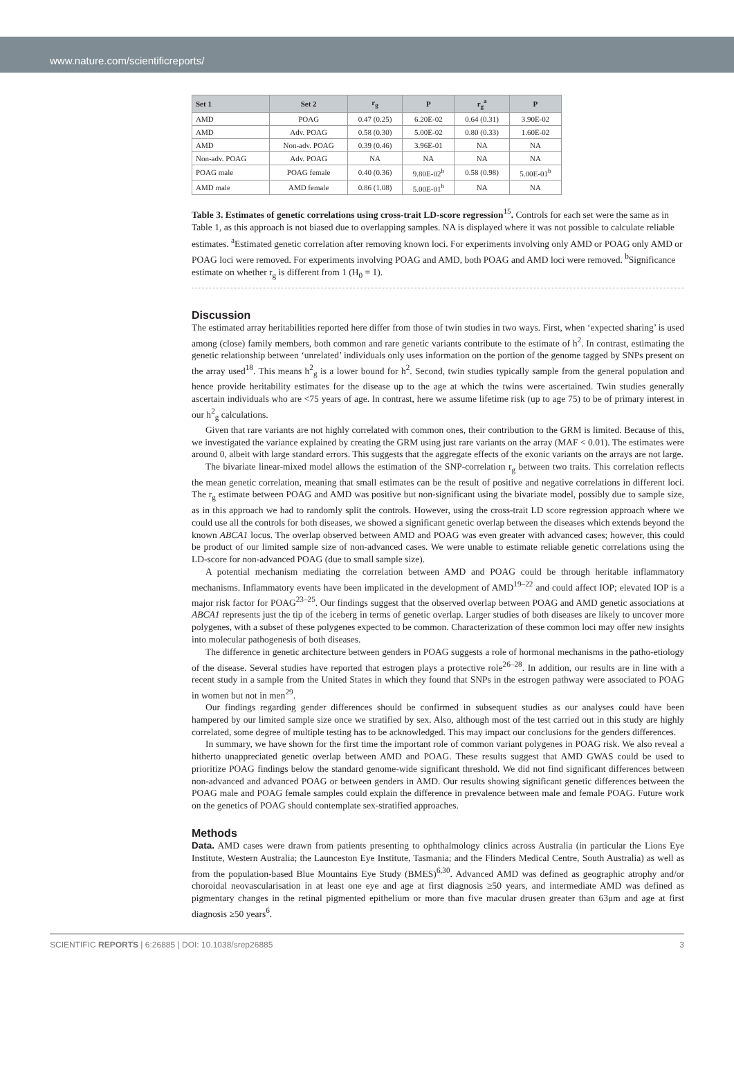www.nature.com/scientificreports/
| Set 1 | Set 2 | r<sub>g</sub> | P | r<sub>g</sub><sup>a</sup> | P |
| --- | --- | --- | --- | --- | --- |
| AMD | POAG | 0.47 (0.25) | 6.20E-02 | 0.64 (0.31) | 3.90E-02 |
| AMD | Adv. POAG | 0.58 (0.30) | 5.00E-02 | 0.80 (0.33) | 1.60E-02 |
| AMD | Non-adv. POAG | 0.39 (0.46) | 3.96E-01 | NA | NA |
| Non-adv. POAG | Adv. POAG | NA | NA | NA | NA |
| POAG male | POAG female | 0.40 (0.36) | 9.80E-02<sup>b</sup> | 0.58 (0.98) | 5.00E-01<sup>b</sup> |
| AMD male | AMD female | 0.86 (1.08) | 5.00E-01<sup>b</sup> | NA | NA |
Table 3. Estimates of genetic correlations using cross-trait LD-score regression<sup>15</sup>. Controls for each set were the same as in Table 1, as this approach is not biased due to overlapping samples. NA is displayed where it was not possible to calculate reliable estimates. <sup>a</sup>Estimated genetic correlation after removing known loci. For experiments involving only AMD or POAG only AMD or POAG loci were removed. For experiments involving POAG and AMD, both POAG and AMD loci were removed. <sup>b</sup>Significance estimate on whether r<sub>g</sub> is different from 1 (H<sub>0</sub> = 1).
Discussion
The estimated array heritabilities reported here differ from those of twin studies in two ways. First, when ‘expected sharing’ is used among (close) family members, both common and rare genetic variants contribute to the estimate of h<sup>2</sup>. In contrast, estimating the genetic relationship between ‘unrelated’ individuals only uses information on the portion of the genome tagged by SNPs present on the array used<sup>18</sup>. This means h<sup>2</sup><sub>g</sub> is a lower bound for h<sup>2</sup>. Second, twin studies typically sample from the general population and hence provide heritability estimates for the disease up to the age at which the twins were ascertained. Twin studies generally ascertain individuals who are <75 years of age. In contrast, here we assume lifetime risk (up to age 75) to be of primary interest in our h<sup>2</sup><sub>g</sub> calculations.
Given that rare variants are not highly correlated with common ones, their contribution to the GRM is limited. Because of this, we investigated the variance explained by creating the GRM using just rare variants on the array (MAF < 0.01). The estimates were around 0, albeit with large standard errors. This suggests that the aggregate effects of the exonic variants on the arrays are not large.
The bivariate linear-mixed model allows the estimation of the SNP-correlation r<sub>g</sub> between two traits. This correlation reflects the mean genetic correlation, meaning that small estimates can be the result of positive and negative correlations in different loci. The r<sub>g</sub> estimate between POAG and AMD was positive but non-significant using the bivariate model, possibly due to sample size, as in this approach we had to randomly split the controls. However, using the cross-trait LD score regression approach where we could use all the controls for both diseases, we showed a significant genetic overlap between the diseases which extends beyond the known ABCA1 locus. The overlap observed between AMD and POAG was even greater with advanced cases; however, this could be product of our limited sample size of non-advanced cases. We were unable to estimate reliable genetic correlations using the LD-score for non-advanced POAG (due to small sample size).
A potential mechanism mediating the correlation between AMD and POAG could be through heritable inflammatory mechanisms. Inflammatory events have been implicated in the development of AMD<sup>19–22</sup> and could affect IOP; elevated IOP is a major risk factor for POAG<sup>23–25</sup>. Our findings suggest that the observed overlap between POAG and AMD genetic associations at ABCA1 represents just the tip of the iceberg in terms of genetic overlap. Larger studies of both diseases are likely to uncover more polygenes, with a subset of these polygenes expected to be common. Characterization of these common loci may offer new insights into molecular pathogenesis of both diseases.
The difference in genetic architecture between genders in POAG suggests a role of hormonal mechanisms in the patho-etiology of the disease. Several studies have reported that estrogen plays a protective role<sup>26–28</sup>. In addition, our results are in line with a recent study in a sample from the United States in which they found that SNPs in the estrogen pathway were associated to POAG in women but not in men<sup>29</sup>.
Our findings regarding gender differences should be confirmed in subsequent studies as our analyses could have been hampered by our limited sample size once we stratified by sex. Also, although most of the test carried out in this study are highly correlated, some degree of multiple testing has to be acknowledged. This may impact our conclusions for the genders differences.
In summary, we have shown for the first time the important role of common variant polygenes in POAG risk. We also reveal a hitherto unappreciated genetic overlap between AMD and POAG. These results suggest that AMD GWAS could be used to prioritize POAG findings below the standard genome-wide significant threshold. We did not find significant differences between non-advanced and advanced POAG or between genders in AMD. Our results showing significant genetic differences between the POAG male and POAG female samples could explain the difference in prevalence between male and female POAG. Future work on the genetics of POAG should contemplate sex-stratified approaches.
Methods
Data. AMD cases were drawn from patients presenting to ophthalmology clinics across Australia (in particular the Lions Eye Institute, Western Australia; the Launceston Eye Institute, Tasmania; and the Flinders Medical Centre, South Australia) as well as from the population-based Blue Mountains Eye Study (BMES)<sup>6,30</sup>. Advanced AMD was defined as geographic atrophy and/or choroidal neovascularisation in at least one eye and age at first diagnosis ≥50 years, and intermediate AMD was defined as pigmentary changes in the retinal pigmented epithelium or more than five macular drusen greater than 63μm and age at first diagnosis ≥50 years<sup>6</sup>.
SCIENTIFIC REPORTS | 6:26885 | DOI: 10.1038/srep26885 3